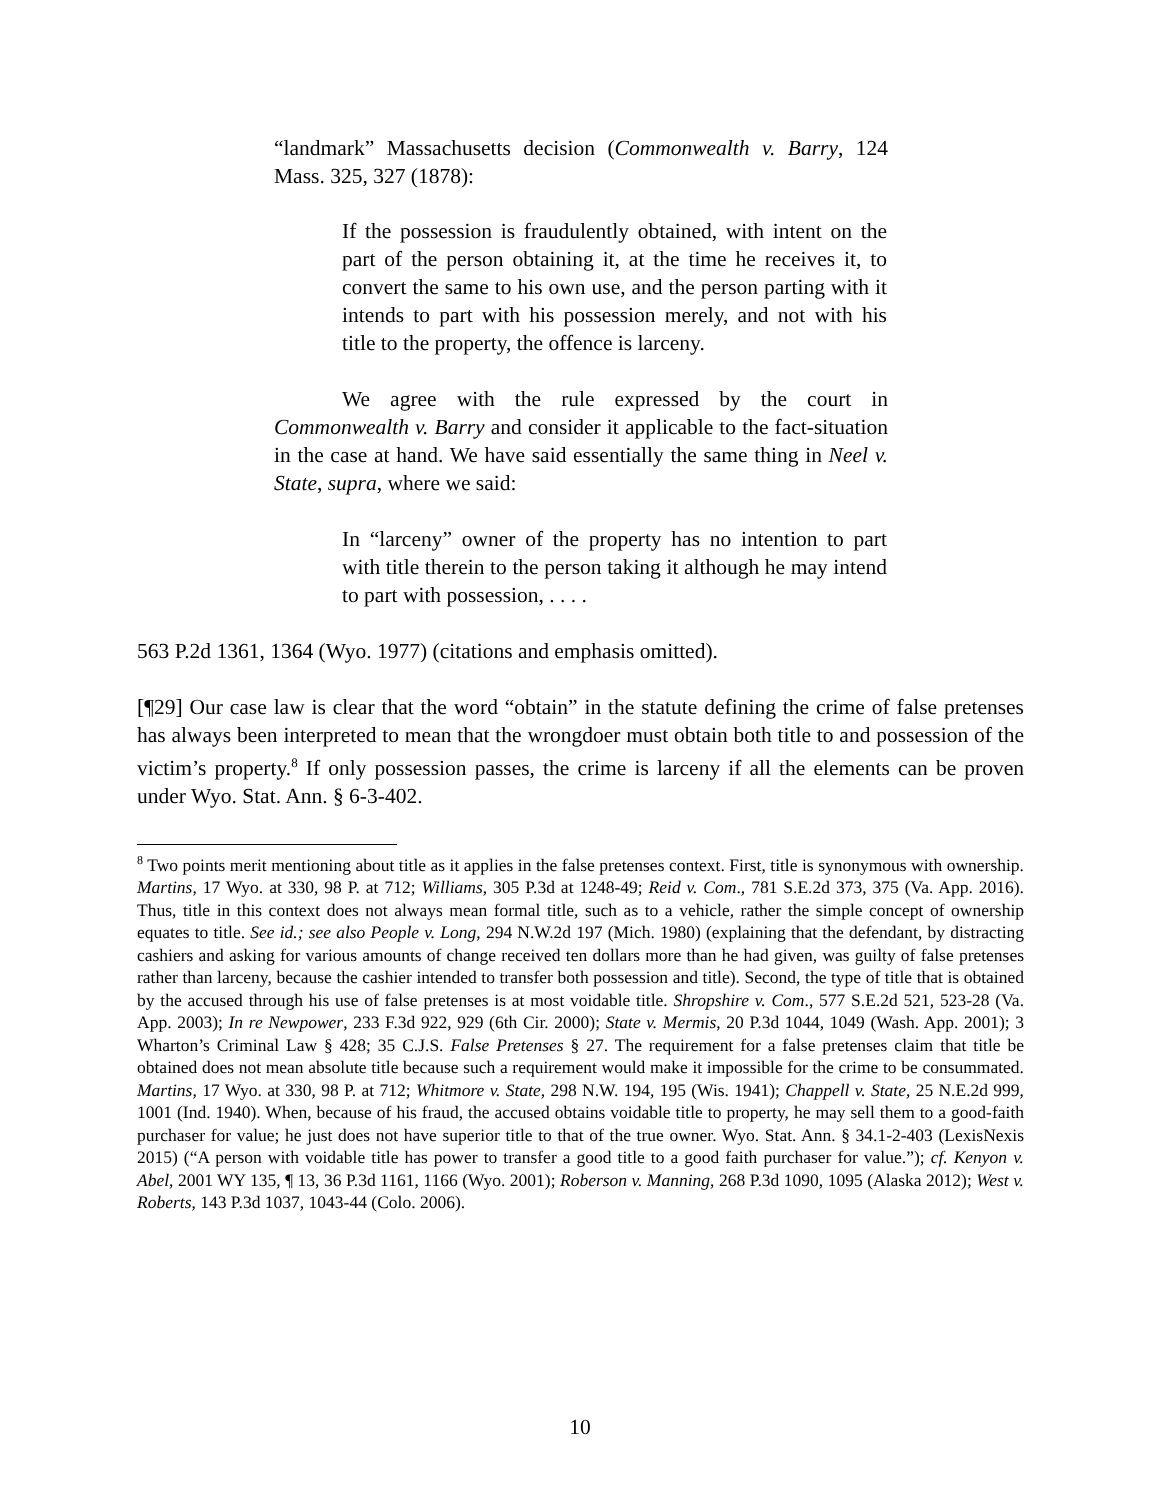“landmark” Massachusetts decision (Commonwealth v. Barry, 124 Mass. 325, 327 (1878):
If the possession is fraudulently obtained, with intent on the part of the person obtaining it, at the time he receives it, to convert the same to his own use, and the person parting with it intends to part with his possession merely, and not with his title to the property, the offence is larceny.
We agree with the rule expressed by the court in Commonwealth v. Barry and consider it applicable to the fact-situation in the case at hand. We have said essentially the same thing in Neel v. State, supra, where we said:
In “larceny” owner of the property has no intention to part with title therein to the person taking it although he may intend to part with possession, . . . .
563 P.2d 1361, 1364 (Wyo. 1977) (citations and emphasis omitted).
[¶29] Our case law is clear that the word “obtain” in the statute defining the crime of false pretenses has always been interpreted to mean that the wrongdoer must obtain both title to and possession of the victim’s property.<sup>8</sup> If only possession passes, the crime is larceny if all the elements can be proven under Wyo. Stat. Ann. § 6-3-402.
<sup>8</sup> Two points merit mentioning about title as it applies in the false pretenses context. First, title is synonymous with ownership. Martins, 17 Wyo. at 330, 98 P. at 712; Williams, 305 P.3d at 1248-49; Reid v. Com., 781 S.E.2d 373, 375 (Va. App. 2016). Thus, title in this context does not always mean formal title, such as to a vehicle, rather the simple concept of ownership equates to title. See id.; see also People v. Long, 294 N.W.2d 197 (Mich. 1980) (explaining that the defendant, by distracting cashiers and asking for various amounts of change received ten dollars more than he had given, was guilty of false pretenses rather than larceny, because the cashier intended to transfer both possession and title). Second, the type of title that is obtained by the accused through his use of false pretenses is at most voidable title. Shropshire v. Com., 577 S.E.2d 521, 523-28 (Va. App. 2003); In re Newpower, 233 F.3d 922, 929 (6th Cir. 2000); State v. Mermis, 20 P.3d 1044, 1049 (Wash. App. 2001); 3 Wharton’s Criminal Law § 428; 35 C.J.S. False Pretenses § 27. The requirement for a false pretenses claim that title be obtained does not mean absolute title because such a requirement would make it impossible for the crime to be consummated. Martins, 17 Wyo. at 330, 98 P. at 712; Whitmore v. State, 298 N.W. 194, 195 (Wis. 1941); Chappell v. State, 25 N.E.2d 999, 1001 (Ind. 1940). When, because of his fraud, the accused obtains voidable title to property, he may sell them to a good-faith purchaser for value; he just does not have superior title to that of the true owner. Wyo. Stat. Ann. § 34.1-2-403 (LexisNexis 2015) (“A person with voidable title has power to transfer a good title to a good faith purchaser for value.”); cf. Kenyon v. Abel, 2001 WY 135, ¶ 13, 36 P.3d 1161, 1166 (Wyo. 2001); Roberson v. Manning, 268 P.3d 1090, 1095 (Alaska 2012); West v. Roberts, 143 P.3d 1037, 1043-44 (Colo. 2006).
10